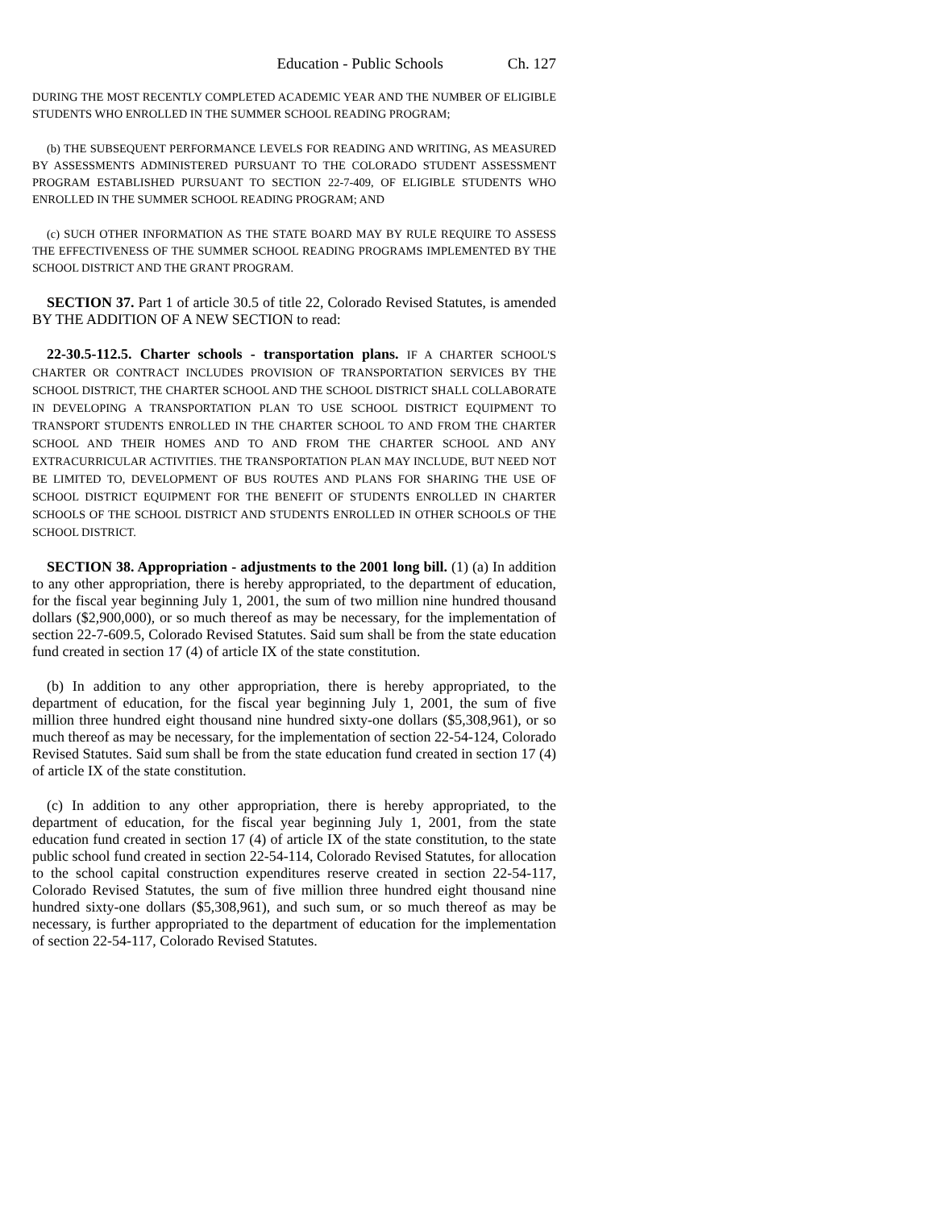Education - Public Schools Ch. 127
DURING THE MOST RECENTLY COMPLETED ACADEMIC YEAR AND THE NUMBER OF ELIGIBLE STUDENTS WHO ENROLLED IN THE SUMMER SCHOOL READING PROGRAM;
(b) THE SUBSEQUENT PERFORMANCE LEVELS FOR READING AND WRITING, AS MEASURED BY ASSESSMENTS ADMINISTERED PURSUANT TO THE COLORADO STUDENT ASSESSMENT PROGRAM ESTABLISHED PURSUANT TO SECTION 22-7-409, OF ELIGIBLE STUDENTS WHO ENROLLED IN THE SUMMER SCHOOL READING PROGRAM; AND
(c) SUCH OTHER INFORMATION AS THE STATE BOARD MAY BY RULE REQUIRE TO ASSESS THE EFFECTIVENESS OF THE SUMMER SCHOOL READING PROGRAMS IMPLEMENTED BY THE SCHOOL DISTRICT AND THE GRANT PROGRAM.
SECTION 37. Part 1 of article 30.5 of title 22, Colorado Revised Statutes, is amended BY THE ADDITION OF A NEW SECTION to read:
22-30.5-112.5. Charter schools - transportation plans. IF A CHARTER SCHOOL'S CHARTER OR CONTRACT INCLUDES PROVISION OF TRANSPORTATION SERVICES BY THE SCHOOL DISTRICT, THE CHARTER SCHOOL AND THE SCHOOL DISTRICT SHALL COLLABORATE IN DEVELOPING A TRANSPORTATION PLAN TO USE SCHOOL DISTRICT EQUIPMENT TO TRANSPORT STUDENTS ENROLLED IN THE CHARTER SCHOOL TO AND FROM THE CHARTER SCHOOL AND THEIR HOMES AND TO AND FROM THE CHARTER SCHOOL AND ANY EXTRACURRICULAR ACTIVITIES. THE TRANSPORTATION PLAN MAY INCLUDE, BUT NEED NOT BE LIMITED TO, DEVELOPMENT OF BUS ROUTES AND PLANS FOR SHARING THE USE OF SCHOOL DISTRICT EQUIPMENT FOR THE BENEFIT OF STUDENTS ENROLLED IN CHARTER SCHOOLS OF THE SCHOOL DISTRICT AND STUDENTS ENROLLED IN OTHER SCHOOLS OF THE SCHOOL DISTRICT.
SECTION 38. Appropriation - adjustments to the 2001 long bill. (1) (a) In addition to any other appropriation, there is hereby appropriated, to the department of education, for the fiscal year beginning July 1, 2001, the sum of two million nine hundred thousand dollars ($2,900,000), or so much thereof as may be necessary, for the implementation of section 22-7-609.5, Colorado Revised Statutes. Said sum shall be from the state education fund created in section 17 (4) of article IX of the state constitution.
(b) In addition to any other appropriation, there is hereby appropriated, to the department of education, for the fiscal year beginning July 1, 2001, the sum of five million three hundred eight thousand nine hundred sixty-one dollars ($5,308,961), or so much thereof as may be necessary, for the implementation of section 22-54-124, Colorado Revised Statutes. Said sum shall be from the state education fund created in section 17 (4) of article IX of the state constitution.
(c) In addition to any other appropriation, there is hereby appropriated, to the department of education, for the fiscal year beginning July 1, 2001, from the state education fund created in section 17 (4) of article IX of the state constitution, to the state public school fund created in section 22-54-114, Colorado Revised Statutes, for allocation to the school capital construction expenditures reserve created in section 22-54-117, Colorado Revised Statutes, the sum of five million three hundred eight thousand nine hundred sixty-one dollars ($5,308,961), and such sum, or so much thereof as may be necessary, is further appropriated to the department of education for the implementation of section 22-54-117, Colorado Revised Statutes.